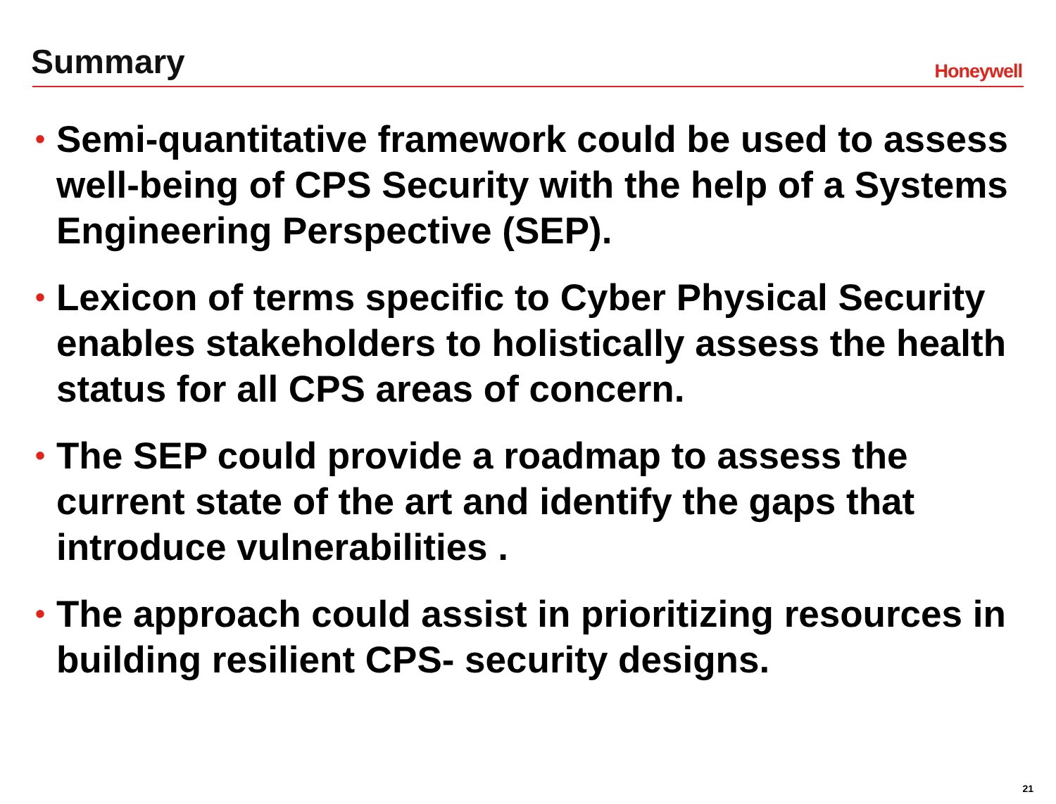Summary Honeywell
• Semi-quantitative framework could be used to assess well-being of CPS Security with the help of a Systems Engineering Perspective (SEP).
• Lexicon of terms specific to Cyber Physical Security enables stakeholders to holistically assess the health status for all CPS areas of concern.
• The SEP could provide a roadmap to assess the current state of the art and identify the gaps that introduce vulnerabilities .
• The approach could assist in prioritizing resources in building resilient CPS- security designs.
21